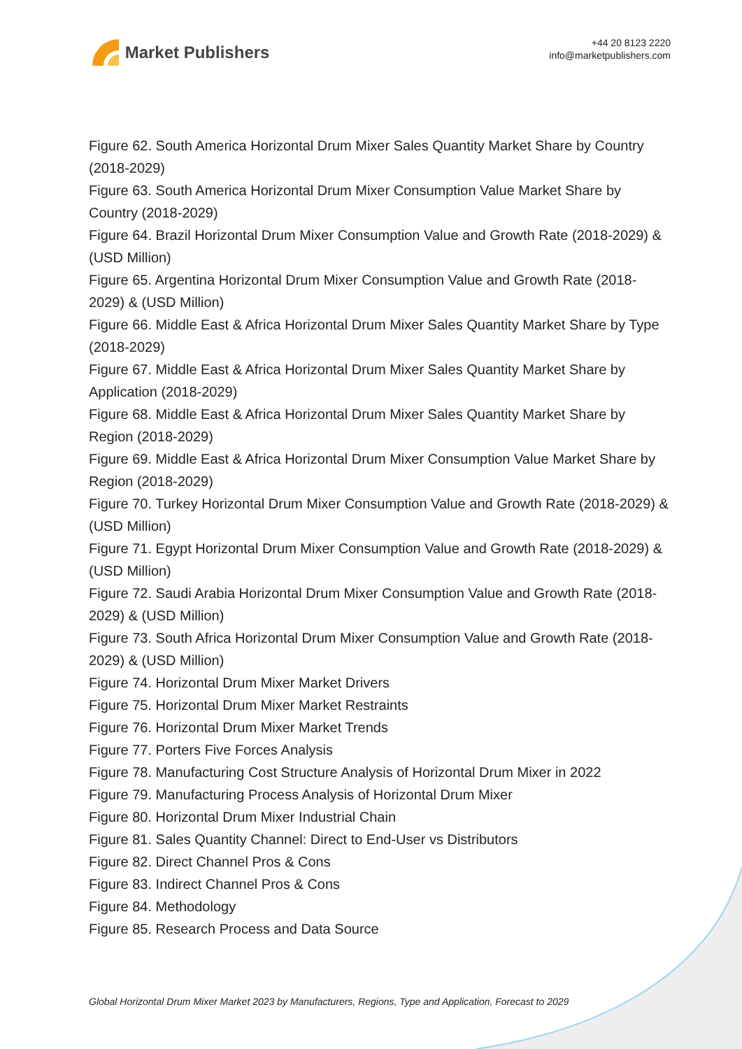Market Publishers
+44 20 8123 2220
info@marketpublishers.com
Figure 62. South America Horizontal Drum Mixer Sales Quantity Market Share by Country (2018-2029)
Figure 63. South America Horizontal Drum Mixer Consumption Value Market Share by Country (2018-2029)
Figure 64. Brazil Horizontal Drum Mixer Consumption Value and Growth Rate (2018-2029) & (USD Million)
Figure 65. Argentina Horizontal Drum Mixer Consumption Value and Growth Rate (2018-2029) & (USD Million)
Figure 66. Middle East & Africa Horizontal Drum Mixer Sales Quantity Market Share by Type (2018-2029)
Figure 67. Middle East & Africa Horizontal Drum Mixer Sales Quantity Market Share by Application (2018-2029)
Figure 68. Middle East & Africa Horizontal Drum Mixer Sales Quantity Market Share by Region (2018-2029)
Figure 69. Middle East & Africa Horizontal Drum Mixer Consumption Value Market Share by Region (2018-2029)
Figure 70. Turkey Horizontal Drum Mixer Consumption Value and Growth Rate (2018-2029) & (USD Million)
Figure 71. Egypt Horizontal Drum Mixer Consumption Value and Growth Rate (2018-2029) & (USD Million)
Figure 72. Saudi Arabia Horizontal Drum Mixer Consumption Value and Growth Rate (2018-2029) & (USD Million)
Figure 73. South Africa Horizontal Drum Mixer Consumption Value and Growth Rate (2018-2029) & (USD Million)
Figure 74. Horizontal Drum Mixer Market Drivers
Figure 75. Horizontal Drum Mixer Market Restraints
Figure 76. Horizontal Drum Mixer Market Trends
Figure 77. Porters Five Forces Analysis
Figure 78. Manufacturing Cost Structure Analysis of Horizontal Drum Mixer in 2022
Figure 79. Manufacturing Process Analysis of Horizontal Drum Mixer
Figure 80. Horizontal Drum Mixer Industrial Chain
Figure 81. Sales Quantity Channel: Direct to End-User vs Distributors
Figure 82. Direct Channel Pros & Cons
Figure 83. Indirect Channel Pros & Cons
Figure 84. Methodology
Figure 85. Research Process and Data Source
Global Horizontal Drum Mixer Market 2023 by Manufacturers, Regions, Type and Application, Forecast to 2029